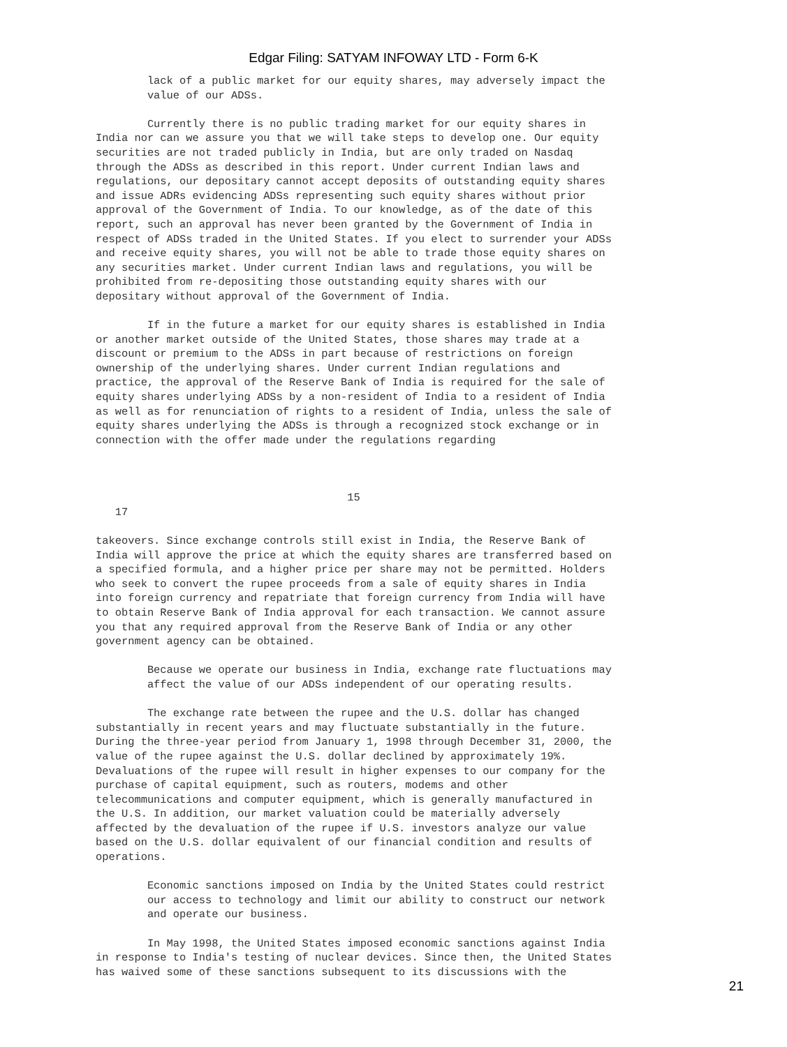Edgar Filing: SATYAM INFOWAY LTD - Form 6-K
        lack of a public market for our equity shares, may adversely impact the
        value of our ADSs.

        Currently there is no public trading market for our equity shares in
India nor can we assure you that we will take steps to develop one. Our equity
securities are not traded publicly in India, but are only traded on Nasdaq
through the ADSs as described in this report. Under current Indian laws and
regulations, our depositary cannot accept deposits of outstanding equity shares
and issue ADRs evidencing ADSs representing such equity shares without prior
approval of the Government of India. To our knowledge, as of the date of this
report, such an approval has never been granted by the Government of India in
respect of ADSs traded in the United States. If you elect to surrender your ADSs
and receive equity shares, you will not be able to trade those equity shares on
any securities market. Under current Indian laws and regulations, you will be
prohibited from re-depositing those outstanding equity shares with our
depositary without approval of the Government of India.

        If in the future a market for our equity shares is established in India
or another market outside of the United States, those shares may trade at a
discount or premium to the ADSs in part because of restrictions on foreign
ownership of the underlying shares. Under current Indian regulations and
practice, the approval of the Reserve Bank of India is required for the sale of
equity shares underlying ADSs by a non-resident of India to a resident of India
as well as for renunciation of rights to a resident of India, unless the sale of
equity shares underlying the ADSs is through a recognized stock exchange or in
connection with the offer made under the regulations regarding



                                       15
   17

takeovers. Since exchange controls still exist in India, the Reserve Bank of
India will approve the price at which the equity shares are transferred based on
a specified formula, and a higher price per share may not be permitted. Holders
who seek to convert the rupee proceeds from a sale of equity shares in India
into foreign currency and repatriate that foreign currency from India will have
to obtain Reserve Bank of India approval for each transaction. We cannot assure
you that any required approval from the Reserve Bank of India or any other
government agency can be obtained.

        Because we operate our business in India, exchange rate fluctuations may
        affect the value of our ADSs independent of our operating results.

        The exchange rate between the rupee and the U.S. dollar has changed
substantially in recent years and may fluctuate substantially in the future.
During the three-year period from January 1, 1998 through December 31, 2000, the
value of the rupee against the U.S. dollar declined by approximately 19%.
Devaluations of the rupee will result in higher expenses to our company for the
purchase of capital equipment, such as routers, modems and other
telecommunications and computer equipment, which is generally manufactured in
the U.S. In addition, our market valuation could be materially adversely
affected by the devaluation of the rupee if U.S. investors analyze our value
based on the U.S. dollar equivalent of our financial condition and results of
operations.

        Economic sanctions imposed on India by the United States could restrict
        our access to technology and limit our ability to construct our network
        and operate our business.

        In May 1998, the United States imposed economic sanctions against India
in response to India's testing of nuclear devices. Since then, the United States
has waived some of these sanctions subsequent to its discussions with the
21